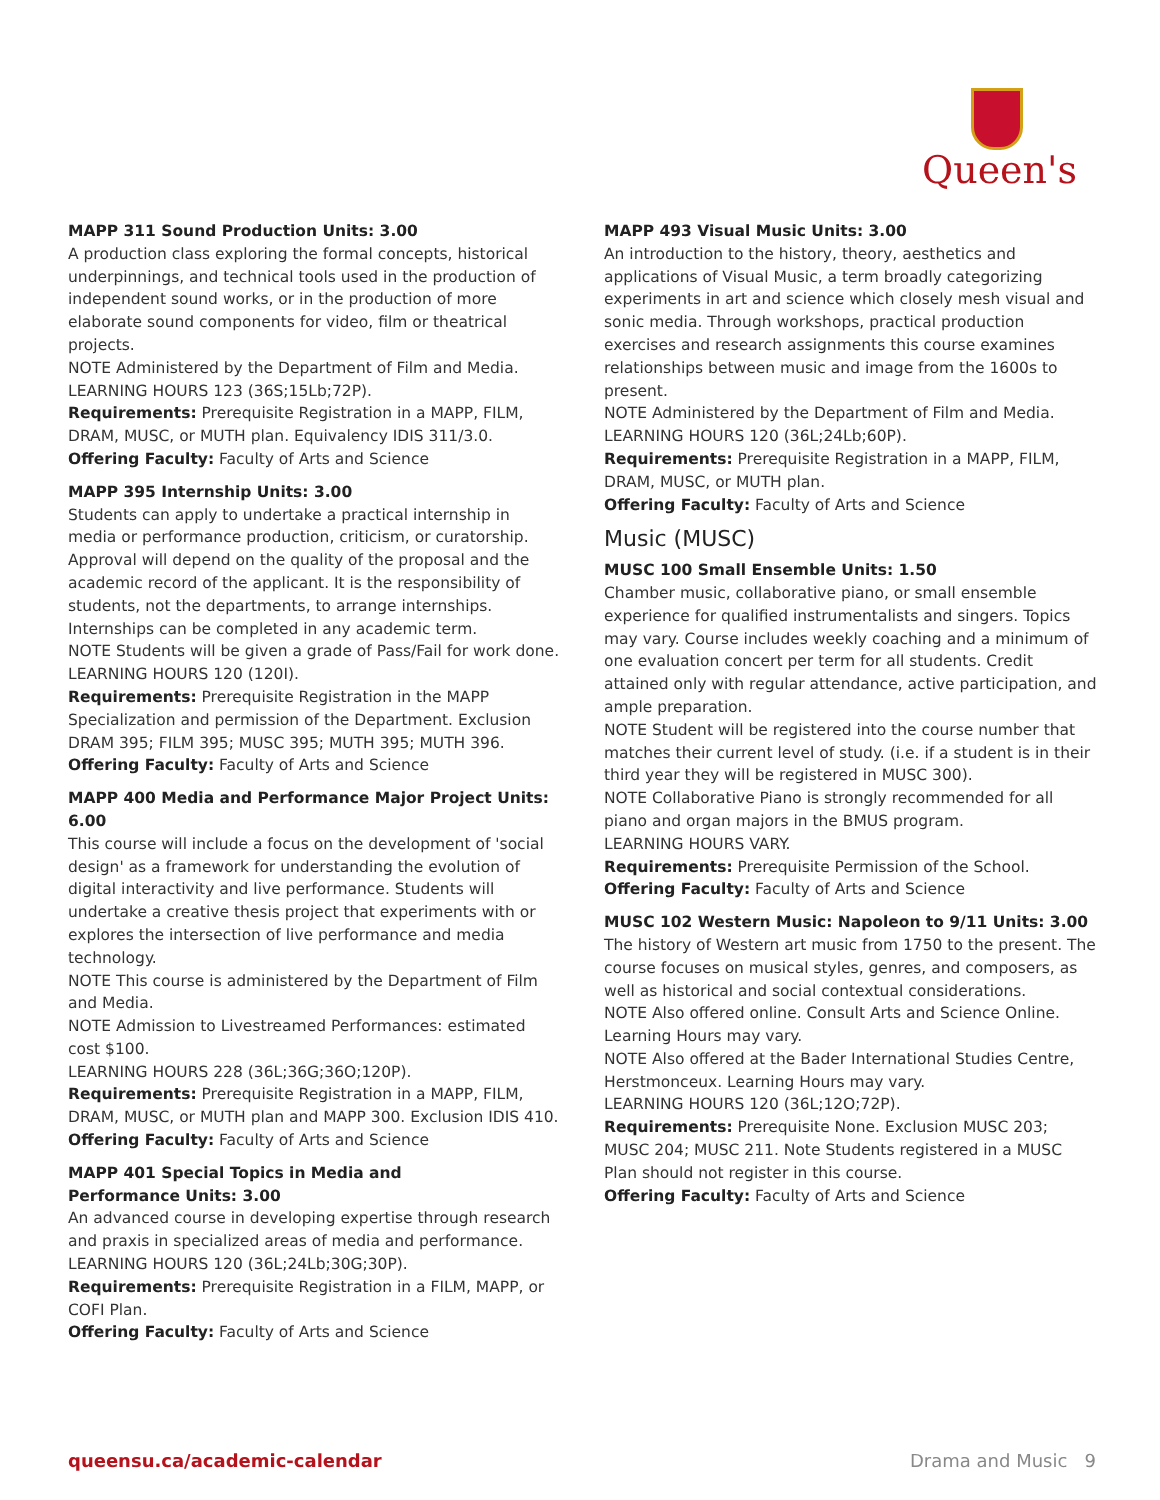Queen's
MAPP 311 Sound Production Units: 3.00
A production class exploring the formal concepts, historical underpinnings, and technical tools used in the production of independent sound works, or in the production of more elaborate sound components for video, film or theatrical projects.
NOTE Administered by the Department of Film and Media.
LEARNING HOURS 123 (36S;15Lb;72P).
Requirements: Prerequisite Registration in a MAPP, FILM, DRAM, MUSC, or MUTH plan. Equivalency IDIS 311/3.0.
Offering Faculty: Faculty of Arts and Science
MAPP 395 Internship Units: 3.00
Students can apply to undertake a practical internship in media or performance production, criticism, or curatorship. Approval will depend on the quality of the proposal and the academic record of the applicant. It is the responsibility of students, not the departments, to arrange internships. Internships can be completed in any academic term.
NOTE Students will be given a grade of Pass/Fail for work done.
LEARNING HOURS 120 (120I).
Requirements: Prerequisite Registration in the MAPP Specialization and permission of the Department. Exclusion DRAM 395; FILM 395; MUSC 395; MUTH 395; MUTH 396.
Offering Faculty: Faculty of Arts and Science
MAPP 400 Media and Performance Major Project Units: 6.00
This course will include a focus on the development of 'social design' as a framework for understanding the evolution of digital interactivity and live performance. Students will undertake a creative thesis project that experiments with or explores the intersection of live performance and media technology.
NOTE This course is administered by the Department of Film and Media.
NOTE Admission to Livestreamed Performances: estimated cost $100.
LEARNING HOURS 228 (36L;36G;36O;120P).
Requirements: Prerequisite Registration in a MAPP, FILM, DRAM, MUSC, or MUTH plan and MAPP 300. Exclusion IDIS 410.
Offering Faculty: Faculty of Arts and Science
MAPP 401 Special Topics in Media and
Performance Units: 3.00
An advanced course in developing expertise through research and praxis in specialized areas of media and performance.
LEARNING HOURS 120 (36L;24Lb;30G;30P).
Requirements: Prerequisite Registration in a FILM, MAPP, or COFI Plan.
Offering Faculty: Faculty of Arts and Science
MAPP 493 Visual Music Units: 3.00
An introduction to the history, theory, aesthetics and applications of Visual Music, a term broadly categorizing experiments in art and science which closely mesh visual and sonic media. Through workshops, practical production exercises and research assignments this course examines relationships between music and image from the 1600s to present.
NOTE Administered by the Department of Film and Media.
LEARNING HOURS 120 (36L;24Lb;60P).
Requirements: Prerequisite Registration in a MAPP, FILM, DRAM, MUSC, or MUTH plan.
Offering Faculty: Faculty of Arts and Science
Music (MUSC)
MUSC 100 Small Ensemble Units: 1.50
Chamber music, collaborative piano, or small ensemble experience for qualified instrumentalists and singers. Topics may vary. Course includes weekly coaching and a minimum of one evaluation concert per term for all students. Credit attained only with regular attendance, active participation, and ample preparation.
NOTE Student will be registered into the course number that matches their current level of study. (i.e. if a student is in their third year they will be registered in MUSC 300).
NOTE Collaborative Piano is strongly recommended for all piano and organ majors in the BMUS program.
LEARNING HOURS VARY.
Requirements: Prerequisite Permission of the School.
Offering Faculty: Faculty of Arts and Science
MUSC 102 Western Music: Napoleon to 9/11 Units: 3.00
The history of Western art music from 1750 to the present. The course focuses on musical styles, genres, and composers, as well as historical and social contextual considerations.
NOTE Also offered online. Consult Arts and Science Online. Learning Hours may vary.
NOTE Also offered at the Bader International Studies Centre, Herstmonceux. Learning Hours may vary.
LEARNING HOURS 120 (36L;12O;72P).
Requirements: Prerequisite None. Exclusion MUSC 203; MUSC 204; MUSC 211. Note Students registered in a MUSC Plan should not register in this course.
Offering Faculty: Faculty of Arts and Science
queensu.ca/academic-calendar Drama and Music 9